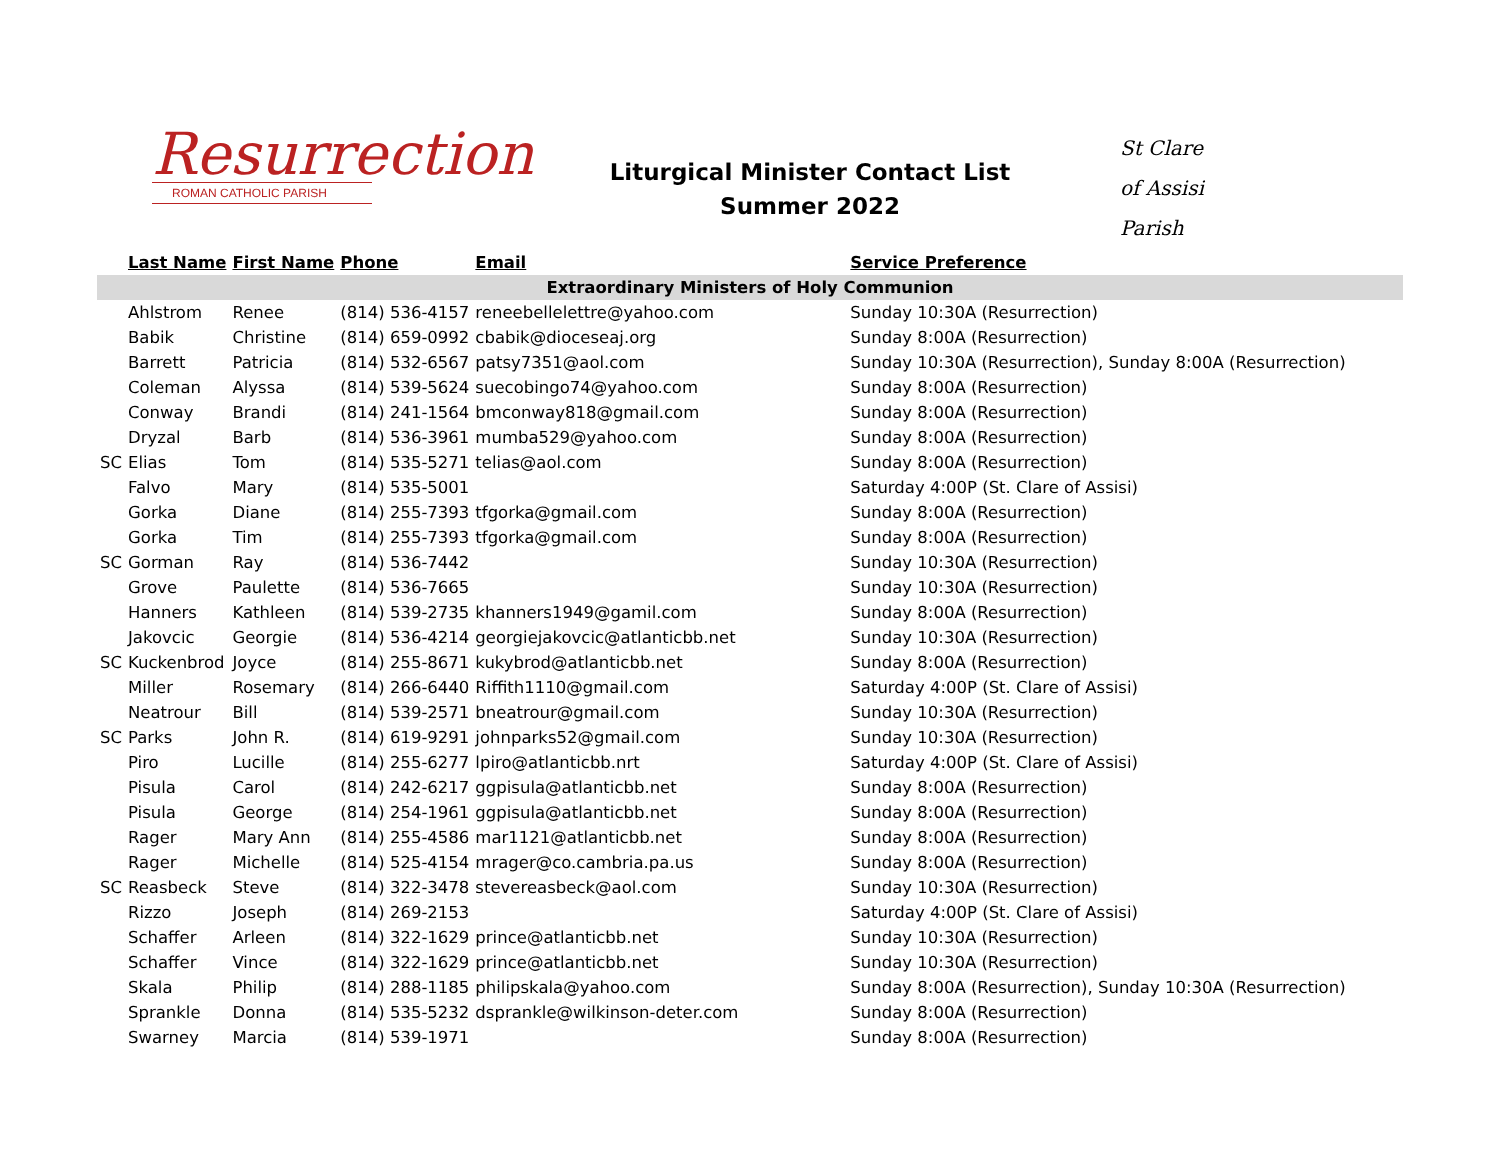Resurrection
ROMAN CATHOLIC PARISH
Liturgical Minister Contact List
Summer 2022
St Clare
of Assisi
Parish
| | Last Name | First Name | Phone | Email | Service Preference |
| --- | --- | --- | --- | --- | --- |
| Extraordinary Ministers of Holy Communion | | | | | |
| | Ahlstrom | Renee | (814) 536-4157 | reneebellelettre@yahoo.com | Sunday 10:30A (Resurrection) |
| | Babik | Christine | (814) 659-0992 | cbabik@dioceseaj.org | Sunday 8:00A (Resurrection) |
| | Barrett | Patricia | (814) 532-6567 | patsy7351@aol.com | Sunday 10:30A (Resurrection), Sunday 8:00A (Resurrection) |
| | Coleman | Alyssa | (814) 539-5624 | suecobingo74@yahoo.com | Sunday 8:00A (Resurrection) |
| | Conway | Brandi | (814) 241-1564 | bmconway818@gmail.com | Sunday 8:00A (Resurrection) |
| | Dryzal | Barb | (814) 536-3961 | mumba529@yahoo.com | Sunday 8:00A (Resurrection) |
| SC | Elias | Tom | (814) 535-5271 | telias@aol.com | Sunday 8:00A (Resurrection) |
| | Falvo | Mary | (814) 535-5001 | | Saturday 4:00P (St. Clare of Assisi) |
| | Gorka | Diane | (814) 255-7393 | tfgorka@gmail.com | Sunday 8:00A (Resurrection) |
| | Gorka | Tim | (814) 255-7393 | tfgorka@gmail.com | Sunday 8:00A (Resurrection) |
| SC | Gorman | Ray | (814) 536-7442 | | Sunday 10:30A (Resurrection) |
| | Grove | Paulette | (814) 536-7665 | | Sunday 10:30A (Resurrection) |
| | Hanners | Kathleen | (814) 539-2735 | khanners1949@gamil.com | Sunday 8:00A (Resurrection) |
| | Jakovcic | Georgie | (814) 536-4214 | georgiejakovcic@atlanticbb.net | Sunday 10:30A (Resurrection) |
| SC | Kuckenbrod | Joyce | (814) 255-8671 | kukybrod@atlanticbb.net | Sunday 8:00A (Resurrection) |
| | Miller | Rosemary | (814) 266-6440 | Riffith1110@gmail.com | Saturday 4:00P (St. Clare of Assisi) |
| | Neatrour | Bill | (814) 539-2571 | bneatrour@gmail.com | Sunday 10:30A (Resurrection) |
| SC | Parks | John R. | (814) 619-9291 | johnparks52@gmail.com | Sunday 10:30A (Resurrection) |
| | Piro | Lucille | (814) 255-6277 | lpiro@atlanticbb.nrt | Saturday 4:00P (St. Clare of Assisi) |
| | Pisula | Carol | (814) 242-6217 | ggpisula@atlanticbb.net | Sunday 8:00A (Resurrection) |
| | Pisula | George | (814) 254-1961 | ggpisula@atlanticbb.net | Sunday 8:00A (Resurrection) |
| | Rager | Mary Ann | (814) 255-4586 | mar1121@atlanticbb.net | Sunday 8:00A (Resurrection) |
| | Rager | Michelle | (814) 525-4154 | mrager@co.cambria.pa.us | Sunday 8:00A (Resurrection) |
| SC | Reasbeck | Steve | (814) 322-3478 | stevereasbeck@aol.com | Sunday 10:30A (Resurrection) |
| | Rizzo | Joseph | (814) 269-2153 | | Saturday 4:00P (St. Clare of Assisi) |
| | Schaffer | Arleen | (814) 322-1629 | prince@atlanticbb.net | Sunday 10:30A (Resurrection) |
| | Schaffer | Vince | (814) 322-1629 | prince@atlanticbb.net | Sunday 10:30A (Resurrection) |
| | Skala | Philip | (814) 288-1185 | philipskala@yahoo.com | Sunday 8:00A (Resurrection), Sunday 10:30A (Resurrection) |
| | Sprankle | Donna | (814) 535-5232 | dsprankle@wilkinson-deter.com | Sunday 8:00A (Resurrection) |
| | Swarney | Marcia | (814) 539-1971 | | Sunday 8:00A (Resurrection) |